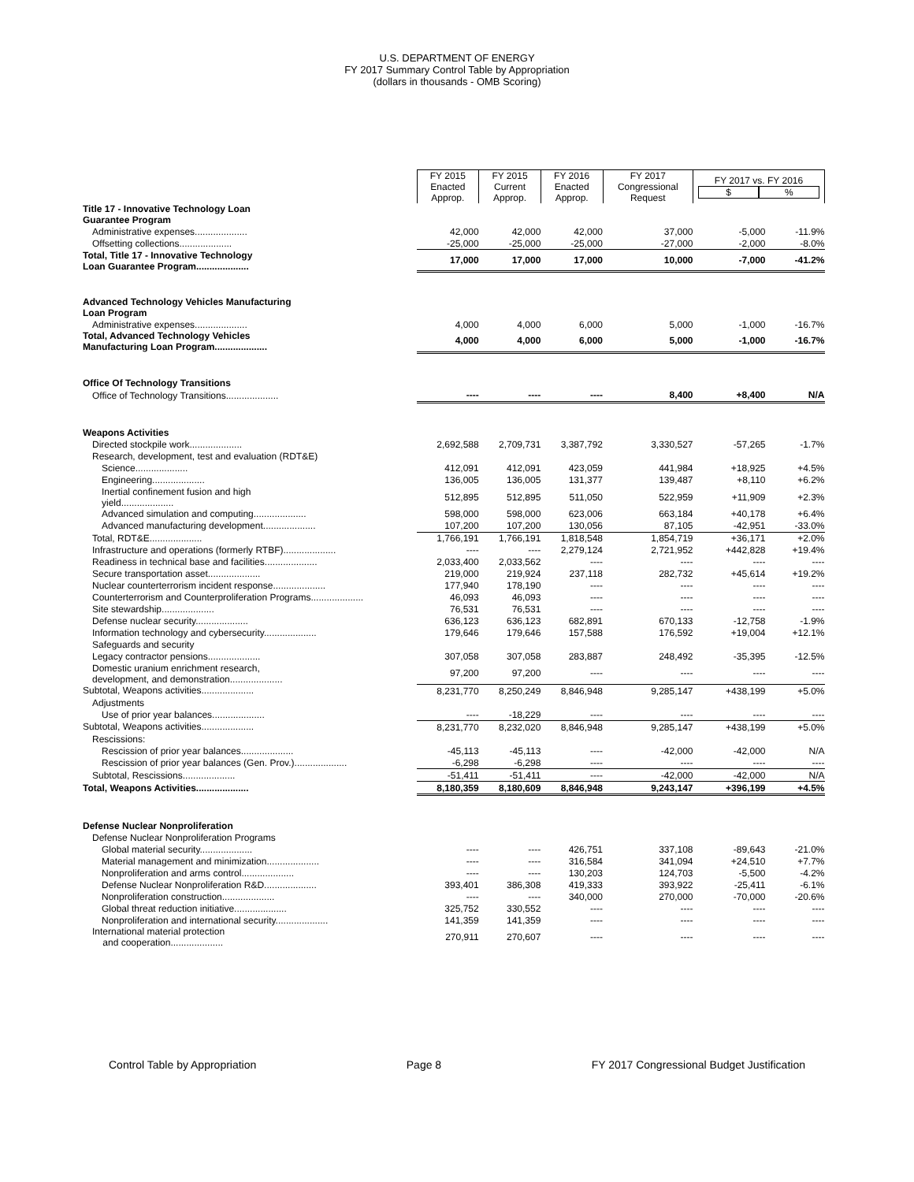U.S. DEPARTMENT OF ENERGY
FY 2017 Summary Control Table by Appropriation
(dollars in thousands - OMB Scoring)
| | FY 2015 Enacted Approp. | FY 2015 Current Approp. | FY 2016 Enacted Approp. | FY 2017 Congressional Request | FY 2017 vs. FY 2016 $ % | |
| Title 17 - Innovative Technology Loan Guarantee Program | | | | | | |
| Administrative expenses.................... | 42,000 | 42,000 | 42,000 | 37,000 | -5,000 | -11.9% |
| Offsetting collections.................... | -25,000 | -25,000 | -25,000 | -27,000 | -2,000 | -8.0% |
| Total, Title 17 - Innovative Technology Loan Guarantee Program.................... | 17,000 | 17,000 | 17,000 | 10,000 | -7,000 | -41.2% |
| Advanced Technology Vehicles Manufacturing Loan Program | | | | | | |
| Administrative expenses.................... | 4,000 | 4,000 | 6,000 | 5,000 | -1,000 | -16.7% |
| Total, Advanced Technology Vehicles Manufacturing Loan Program.................... | 4,000 | 4,000 | 6,000 | 5,000 | -1,000 | -16.7% |
| Office Of Technology Transitions | | | | | | |
| Office of Technology Transitions.................... | ---- | ---- | ---- | 8,400 | +8,400 | N/A |
| Weapons Activities | | | | | | |
| Directed stockpile work.................... | 2,692,588 | 2,709,731 | 3,387,792 | 3,330,527 | -57,265 | -1.7% |
| Research, development, test and evaluation (RDT&E) | | | | | | |
| Science.................... | 412,091 | 412,091 | 423,059 | 441,984 | +18,925 | +4.5% |
| Engineering.................... | 136,005 | 136,005 | 131,377 | 139,487 | +8,110 | +6.2% |
| Inertial confinement fusion and high yield.................... | 512,895 | 512,895 | 511,050 | 522,959 | +11,909 | +2.3% |
| Advanced simulation and computing.................... | 598,000 | 598,000 | 623,006 | 663,184 | +40,178 | +6.4% |
| Advanced manufacturing development.................... | 107,200 | 107,200 | 130,056 | 87,105 | -42,951 | -33.0% |
| Total, RDT&E.................... | 1,766,191 | 1,766,191 | 1,818,548 | 1,854,719 | +36,171 | +2.0% |
| Infrastructure and operations (formerly RTBF).................... | ---- | ---- | 2,279,124 | 2,721,952 | +442,828 | +19.4% |
| Readiness in technical base and facilities.................... | 2,033,400 | 2,033,562 | ---- | ---- | ---- | ---- |
| Secure transportation asset.................... | 219,000 | 219,924 | 237,118 | 282,732 | +45,614 | +19.2% |
| Nuclear counterterrorism incident response.................... | 177,940 | 178,190 | ---- | ---- | ---- | ---- |
| Counterterrorism and Counterproliferation Programs.................... | 46,093 | 46,093 | ---- | ---- | ---- | ---- |
| Site stewardship.................... | 76,531 | 76,531 | ---- | ---- | ---- | ---- |
| Defense nuclear security.................... | 636,123 | 636,123 | 682,891 | 670,133 | -12,758 | -1.9% |
| Information technology and cybersecurity.................... | 179,646 | 179,646 | 157,588 | 176,592 | +19,004 | +12.1% |
| Safeguards and security | | | | | | |
| Legacy contractor pensions.................... | 307,058 | 307,058 | 283,887 | 248,492 | -35,395 | -12.5% |
| Domestic uranium enrichment research, development, and demonstration.................... | 97,200 | 97,200 | ---- | ---- | ---- | ---- |
| Subtotal, Weapons activities.................... | 8,231,770 | 8,250,249 | 8,846,948 | 9,285,147 | +438,199 | +5.0% |
| Adjustments | | | | | | |
| Use of prior year balances.................... | ---- | -18,229 | ---- | ---- | ---- | ---- |
| Subtotal, Weapons activities.................... | 8,231,770 | 8,232,020 | 8,846,948 | 9,285,147 | +438,199 | +5.0% |
| Rescissions: | | | | | | |
| Rescission of prior year balances.................... | -45,113 | -45,113 | ---- | -42,000 | -42,000 | N/A |
| Rescission of prior year balances (Gen. Prov.).................... | -6,298 | -6,298 | ---- | ---- | ---- | ---- |
| Subtotal, Rescissions.................... | -51,411 | -51,411 | ---- | -42,000 | -42,000 | N/A |
| Total, Weapons Activities.................... | 8,180,359 | 8,180,609 | 8,846,948 | 9,243,147 | +396,199 | +4.5% |
| Defense Nuclear Nonproliferation | | | | | | |
| Defense Nuclear Nonproliferation Programs | | | | | | |
| Global material security.................... | ---- | ---- | 426,751 | 337,108 | -89,643 | -21.0% |
| Material management and minimization.................... | ---- | ---- | 316,584 | 341,094 | +24,510 | +7.7% |
| Nonproliferation and arms control.................... | ---- | ---- | 130,203 | 124,703 | -5,500 | -4.2% |
| Defense Nuclear Nonproliferation R&D.................... | 393,401 | 386,308 | 419,333 | 393,922 | -25,411 | -6.1% |
| Nonproliferation construction.................... | ---- | ---- | 340,000 | 270,000 | -70,000 | -20.6% |
| Global threat reduction initiative.................... | 325,752 | 330,552 | ---- | ---- | ---- | ---- |
| Nonproliferation and international security.................... | 141,359 | 141,359 | ---- | ---- | ---- | ---- |
| International material protection and cooperation.................... | 270,911 | 270,607 | ---- | ---- | ---- | ---- |
Control Table by Appropriation Page 8 FY 2017 Congressional Budget Justification